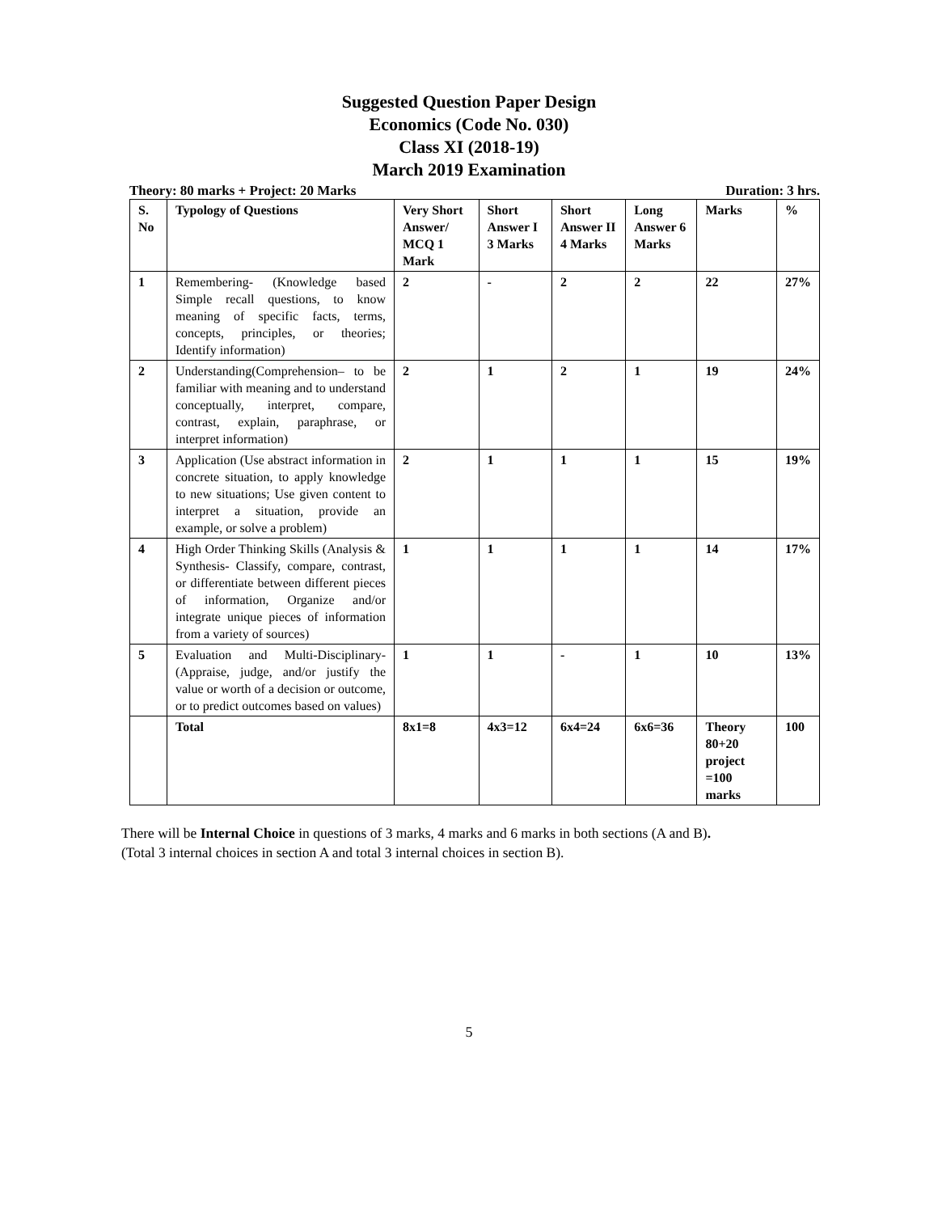Suggested Question Paper Design
Economics (Code No. 030)
Class XI (2018-19)
March 2019 Examination
Theory: 80 marks + Project: 20 Marks Duration: 3 hrs.
| S. No | Typology of Questions | Very Short Answer/ MCQ 1 Mark | Short Answer I 3 Marks | Short Answer II 4 Marks | Long Answer 6 Marks | Marks | % |
| --- | --- | --- | --- | --- | --- | --- | --- |
| 1 | Remembering- (Knowledge based Simple recall questions, to know meaning of specific facts, terms, concepts, principles, or theories; Identify information) | 2 | - | 2 | 2 | 22 | 27% |
| 2 | Understanding(Comprehension– to be familiar with meaning and to understand conceptually, interpret, compare, contrast, explain, paraphrase, or interpret information) | 2 | 1 | 2 | 1 | 19 | 24% |
| 3 | Application (Use abstract information in concrete situation, to apply knowledge to new situations; Use given content to interpret a situation, provide an example, or solve a problem) | 2 | 1 | 1 | 1 | 15 | 19% |
| 4 | High Order Thinking Skills (Analysis & Synthesis- Classify, compare, contrast, or differentiate between different pieces of information, Organize and/or integrate unique pieces of information from a variety of sources) | 1 | 1 | 1 | 1 | 14 | 17% |
| 5 | Evaluation and Multi-Disciplinary- (Appraise, judge, and/or justify the value or worth of a decision or outcome, or to predict outcomes based on values) | 1 | 1 | - | 1 | 10 | 13% |
| | Total | 8x1=8 | 4x3=12 | 6x4=24 | 6x6=36 | Theory 80+20 project =100 marks | 100 |
There will be Internal Choice in questions of 3 marks, 4 marks and 6 marks in both sections (A and B).
(Total 3 internal choices in section A and total 3 internal choices in section B).
5